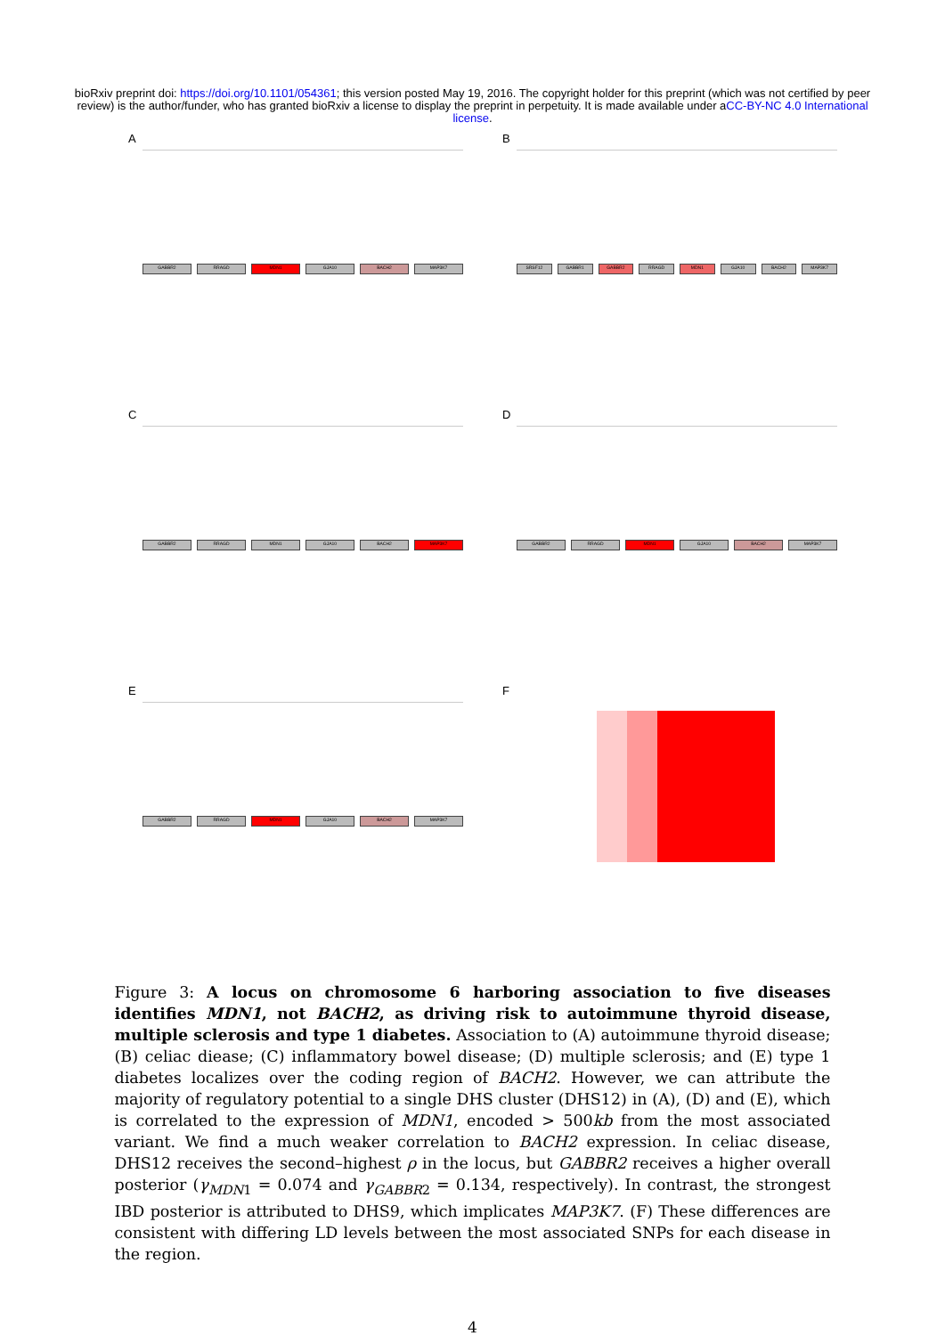bioRxiv preprint doi: https://doi.org/10.1101/054361; this version posted May 19, 2016. The copyright holder for this preprint (which was not certified by peer review) is the author/funder, who has granted bioRxiv a license to display the preprint in perpetuity. It is made available under aCC-BY-NC 4.0 International license.
A
GABBR2 RRAGD MDN1 GJA10 BACH2 MAP3K7
B
SRSF12 GABBR1 GABBR2 RRAGD MDN1 GJA10 BACH2 MAP3K7
C
GABBR2 RRAGD MDN1 GJA10 BACH2 MAP3K7
D
GABBR2 RRAGD MDN1 GJA10 BACH2 MAP3K7
E
GABBR2 RRAGD MDN1 GJA10 BACH2 MAP3K7
F
Figure 3: A locus on chromosome 6 harboring association to five diseases identifies MDN1, not BACH2, as driving risk to autoimmune thyroid disease, multiple sclerosis and type 1 diabetes. Association to (A) autoimmune thyroid disease; (B) celiac diease; (C) inflammatory bowel disease; (D) multiple sclerosis; and (E) type 1 diabetes localizes over the coding region of BACH2. However, we can attribute the majority of regulatory potential to a single DHS cluster (DHS12) in (A), (D) and (E), which is correlated to the expression of MDN1, encoded > 500kb from the most associated variant. We find a much weaker correlation to BACH2 expression. In celiac disease, DHS12 receives the second–highest ρ in the locus, but GABBR2 receives a higher overall posterior (γ<sub>MDN1</sub> = 0.074 and γ<sub>GABBR2</sub> = 0.134, respectively). In contrast, the strongest IBD posterior is attributed to DHS9, which implicates MAP3K7. (F) These differences are consistent with differing LD levels between the most associated SNPs for each disease in the region.
4